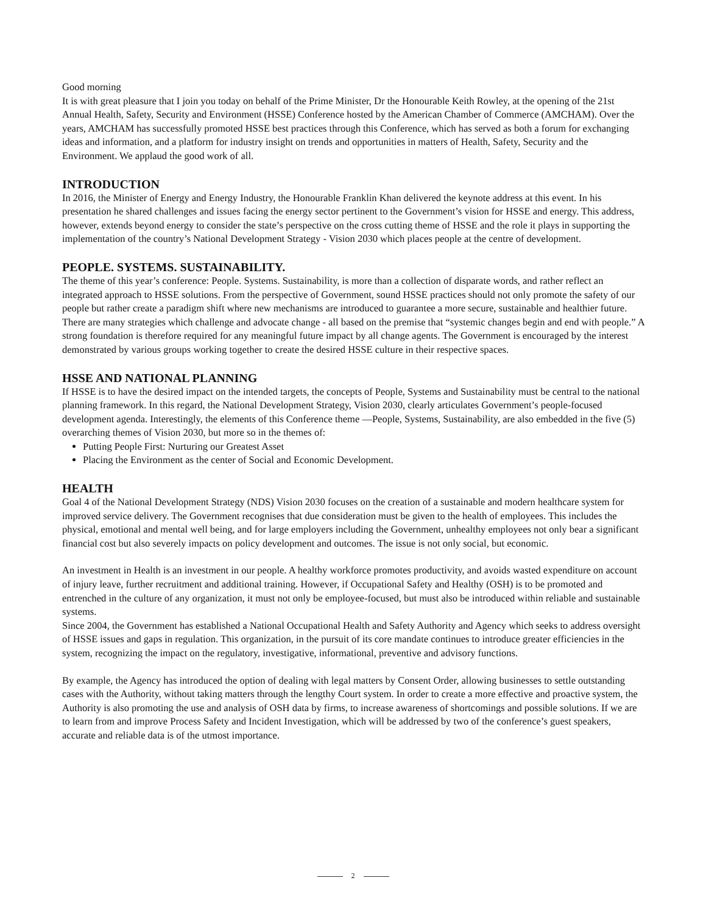Good morning
It is with great pleasure that I join you today on behalf of the Prime Minister, Dr the Honourable Keith Rowley, at the opening of the 21st Annual Health, Safety, Security and Environment (HSSE) Conference hosted by the American Chamber of Commerce (AMCHAM). Over the years, AMCHAM has successfully promoted HSSE best practices through this Conference, which has served as both a forum for exchanging ideas and information, and a platform for industry insight on trends and opportunities in matters of Health, Safety, Security and the Environment. We applaud the good work of all.
INTRODUCTION
In 2016, the Minister of Energy and Energy Industry, the Honourable Franklin Khan delivered the keynote address at this event. In his presentation he shared challenges and issues facing the energy sector pertinent to the Government’s vision for HSSE and energy. This address, however, extends beyond energy to consider the state’s perspective on the cross cutting theme of HSSE and the role it plays in supporting the implementation of the country’s National Development Strategy - Vision 2030 which places people at the centre of development.
PEOPLE. SYSTEMS. SUSTAINABILITY.
The theme of this year’s conference: People. Systems. Sustainability, is more than a collection of disparate words, and rather reflect an integrated approach to HSSE solutions. From the perspective of Government, sound HSSE practices should not only promote the safety of our people but rather create a paradigm shift where new mechanisms are introduced to guarantee a more secure, sustainable and healthier future. There are many strategies which challenge and advocate change - all based on the premise that “systemic changes begin and end with people.” A strong foundation is therefore required for any meaningful future impact by all change agents. The Government is encouraged by the interest demonstrated by various groups working together to create the desired HSSE culture in their respective spaces.
HSSE AND NATIONAL PLANNING
If HSSE is to have the desired impact on the intended targets, the concepts of People, Systems and Sustainability must be central to the national planning framework. In this regard, the National Development Strategy, Vision 2030, clearly articulates Government’s people-focused development agenda. Interestingly, the elements of this Conference theme —People, Systems, Sustainability, are also embedded in the five (5) overarching themes of Vision 2030, but more so in the themes of:
Putting People First: Nurturing our Greatest Asset
Placing the Environment as the center of Social and Economic Development.
HEALTH
Goal 4 of the National Development Strategy (NDS) Vision 2030 focuses on the creation of a sustainable and modern healthcare system for improved service delivery. The Government recognises that due consideration must be given to the health of employees. This includes the physical, emotional and mental well being, and for large employers including the Government, unhealthy employees not only bear a significant financial cost but also severely impacts on policy development and outcomes. The issue is not only social, but economic.
An investment in Health is an investment in our people. A healthy workforce promotes productivity, and avoids wasted expenditure on account of injury leave, further recruitment and additional training. However, if Occupational Safety and Healthy (OSH) is to be promoted and entrenched in the culture of any organization, it must not only be employee-focused, but must also be introduced within reliable and sustainable systems.
Since 2004, the Government has established a National Occupational Health and Safety Authority and Agency which seeks to address oversight of HSSE issues and gaps in regulation. This organization, in the pursuit of its core mandate continues to introduce greater efficiencies in the system, recognizing the impact on the regulatory, investigative, informational, preventive and advisory functions.
By example, the Agency has introduced the option of dealing with legal matters by Consent Order, allowing businesses to settle outstanding cases with the Authority, without taking matters through the lengthy Court system. In order to create a more effective and proactive system, the Authority is also promoting the use and analysis of OSH data by firms, to increase awareness of shortcomings and possible solutions. If we are to learn from and improve Process Safety and Incident Investigation, which will be addressed by two of the conference’s guest speakers, accurate and reliable data is of the utmost importance.
2